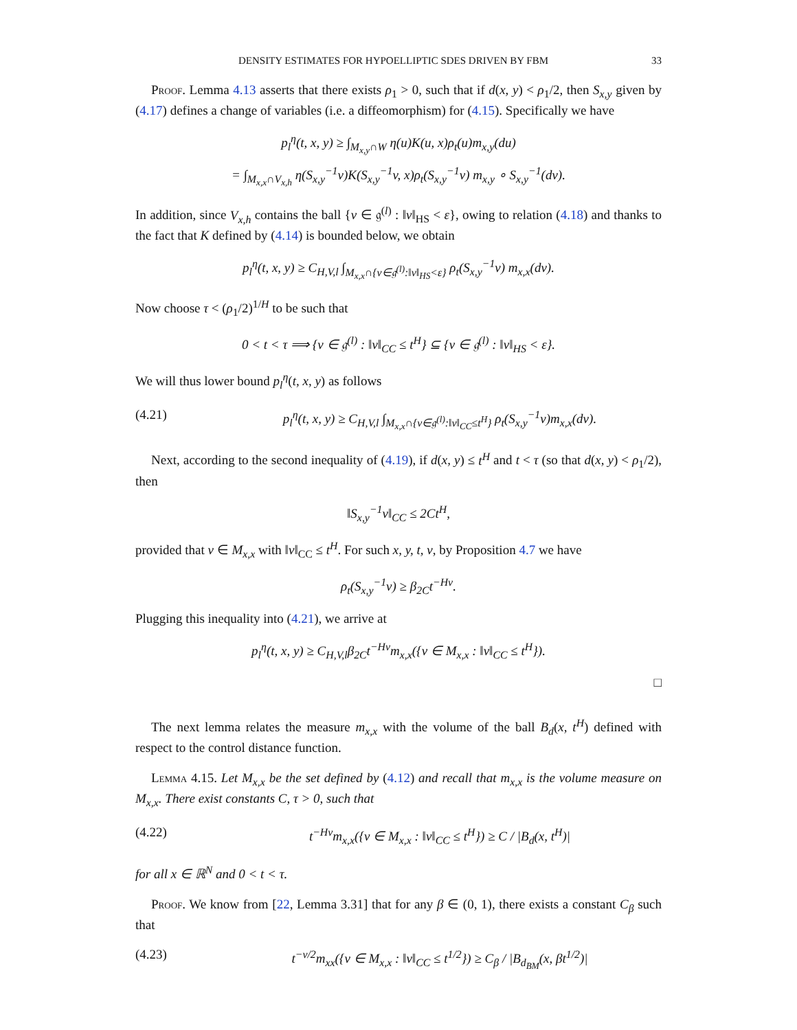DENSITY ESTIMATES FOR HYPOELLIPTIC SDES DRIVEN BY FBM 33
Proof. Lemma 4.13 asserts that there exists ρ<sub>1</sub> > 0, such that if d(x, y) < ρ<sub>1</sub>/2, then S<sub>x,y</sub> given by (4.17) defines a change of variables (i.e. a diffeomorphism) for (4.15). Specifically we have
p<sub>l</sub><sup>η</sup>(t, x, y) ≥ ∫<sub>M<sub>x,y</sub>∩W</sub> η(u)K(u, x)ρ<sub>t</sub>(u)m<sub>x,y</sub>(du)
= ∫<sub>M<sub>x,x</sub>∩V<sub>x,h</sub></sub> η(S<sub>x,y</sub><sup>−1</sup>v)K(S<sub>x,y</sub><sup>−1</sup>v, x)ρ<sub>t</sub>(S<sub>x,y</sub><sup>−1</sup>v) m<sub>x,y</sub> ∘ S<sub>x,y</sub><sup>−1</sup>(dv).
In addition, since V<sub>x,h</sub> contains the ball {v ∈ 𝔤<sup>(l)</sup> : ‖v‖<sub>HS</sub> < ε}, owing to relation (4.18) and thanks to the fact that K defined by (4.14) is bounded below, we obtain
p<sub>l</sub><sup>η</sup>(t, x, y) ≥ C<sub>H,V,l</sub> ∫<sub>M<sub>x,x</sub>∩{v∈𝔤<sup>(l)</sup>:‖v‖<sub>HS</sub><ε}</sub> ρ<sub>t</sub>(S<sub>x,y</sub><sup>−1</sup>v) m<sub>x,x</sub>(dv).
Now choose τ < (ρ<sub>1</sub>/2)<sup>1/H</sup> to be such that
0 < t < τ ⟹ {v ∈ 𝔤<sup>(l)</sup> : ‖v‖<sub>CC</sub> ≤ t<sup>H</sup>} ⊆ {v ∈ 𝔤<sup>(l)</sup> : ‖v‖<sub>HS</sub> < ε}.
We will thus lower bound p<sub>l</sub><sup>η</sup>(t, x, y) as follows
(4.21) p<sub>l</sub><sup>η</sup>(t, x, y) ≥ C<sub>H,V,l</sub> ∫<sub>M<sub>x,x</sub>∩{v∈𝔤<sup>(l)</sup>:‖v‖<sub>CC</sub>≤t<sup>H</sup>}</sub> ρ<sub>t</sub>(S<sub>x,y</sub><sup>−1</sup>v)m<sub>x,x</sub>(dv).
Next, according to the second inequality of (4.19), if d(x, y) ≤ t<sup>H</sup> and t < τ (so that d(x, y) < ρ<sub>1</sub>/2), then
‖S<sub>x,y</sub><sup>−1</sup>v‖<sub>CC</sub> ≤ 2Ct<sup>H</sup>,
provided that v ∈ M<sub>x,x</sub> with ‖v‖<sub>CC</sub> ≤ t<sup>H</sup>. For such x, y, t, v, by Proposition 4.7 we have
ρ<sub>t</sub>(S<sub>x,y</sub><sup>−1</sup>v) ≥ β<sub>2C</sub>t<sup>−Hν</sup>.
Plugging this inequality into (4.21), we arrive at
p<sub>l</sub><sup>η</sup>(t, x, y) ≥ C<sub>H,V,l</sub>β<sub>2C</sub>t<sup>−Hν</sup>m<sub>x,x</sub>({v ∈ M<sub>x,x</sub> : ‖v‖<sub>CC</sub> ≤ t<sup>H</sup>}).
□
The next lemma relates the measure m<sub>x,x</sub> with the volume of the ball B<sub>d</sub>(x, t<sup>H</sup>) defined with respect to the control distance function.
Lemma 4.15. Let M<sub>x,x</sub> be the set defined by (4.12) and recall that m<sub>x,x</sub> is the volume measure on M<sub>x,x</sub>. There exist constants C, τ > 0, such that
(4.22) t<sup>−Hν</sup>m<sub>x,x</sub>({v ∈ M<sub>x,x</sub> : ‖v‖<sub>CC</sub> ≤ t<sup>H</sup>}) ≥ C / |B<sub>d</sub>(x, t<sup>H</sup>)|
for all x ∈ ℝ<sup>N</sup> and 0 < t < τ.
Proof. We know from [22, Lemma 3.31] that for any β ∈ (0, 1), there exists a constant C<sub>β</sub> such that
(4.23) t<sup>−ν/2</sup>m<sub>xx</sub>({v ∈ M<sub>x,x</sub> : ‖v‖<sub>CC</sub> ≤ t<sup>1/2</sup>}) ≥ C<sub>β</sub> / |B<sub>d<sub>BM</sub></sub>(x, βt<sup>1/2</sup>)|